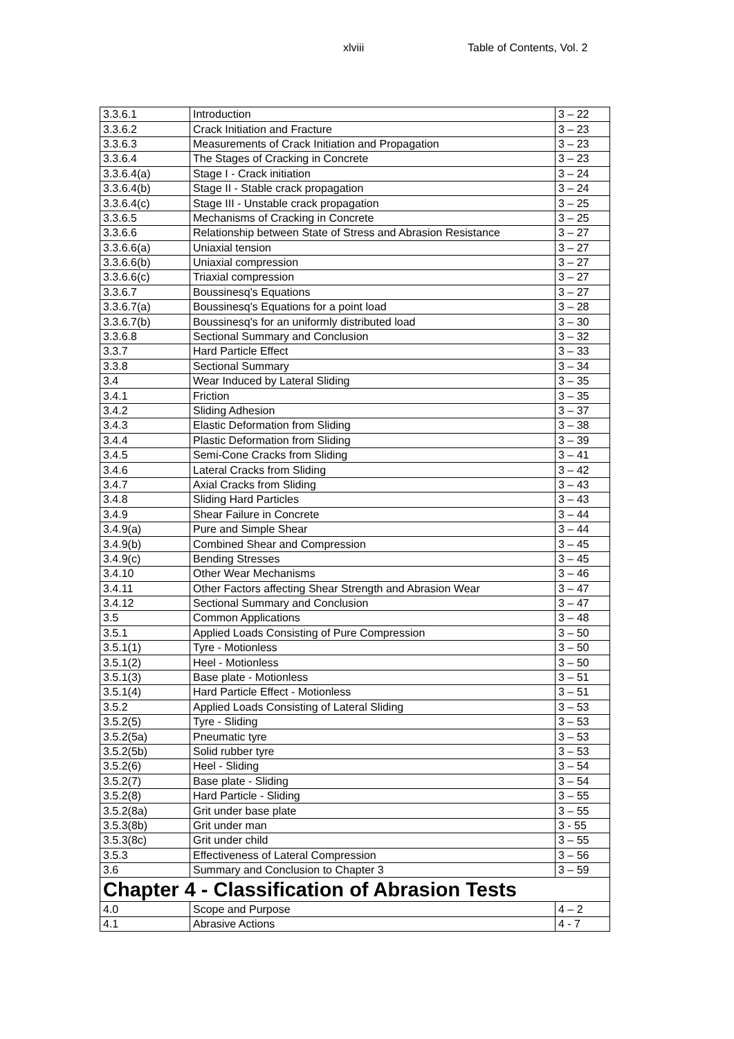xlviii Table of Contents, Vol. 2
| 3.3.6.1 | Introduction | 3 – 22 |
| 3.3.6.2 | Crack Initiation and Fracture | 3 – 23 |
| 3.3.6.3 | Measurements of Crack Initiation and Propagation | 3 – 23 |
| 3.3.6.4 | The Stages of Cracking in Concrete | 3 – 23 |
| 3.3.6.4(a) | Stage I - Crack initiation | 3 – 24 |
| 3.3.6.4(b) | Stage II - Stable crack propagation | 3 – 24 |
| 3.3.6.4(c) | Stage III - Unstable crack propagation | 3 – 25 |
| 3.3.6.5 | Mechanisms of Cracking in Concrete | 3 – 25 |
| 3.3.6.6 | Relationship between State of Stress and Abrasion Resistance | 3 – 27 |
| 3.3.6.6(a) | Uniaxial tension | 3 – 27 |
| 3.3.6.6(b) | Uniaxial compression | 3 – 27 |
| 3.3.6.6(c) | Triaxial compression | 3 – 27 |
| 3.3.6.7 | Boussinesq's Equations | 3 – 27 |
| 3.3.6.7(a) | Boussinesq's Equations for a point load | 3 – 28 |
| 3.3.6.7(b) | Boussinesq's for an uniformly distributed load | 3 – 30 |
| 3.3.6.8 | Sectional Summary and Conclusion | 3 – 32 |
| 3.3.7 | Hard Particle Effect | 3 – 33 |
| 3.3.8 | Sectional Summary | 3 – 34 |
| 3.4 | Wear Induced by Lateral Sliding | 3 – 35 |
| 3.4.1 | Friction | 3 – 35 |
| 3.4.2 | Sliding Adhesion | 3 – 37 |
| 3.4.3 | Elastic Deformation from Sliding | 3 – 38 |
| 3.4.4 | Plastic Deformation from Sliding | 3 – 39 |
| 3.4.5 | Semi-Cone Cracks from Sliding | 3 – 41 |
| 3.4.6 | Lateral Cracks from Sliding | 3 – 42 |
| 3.4.7 | Axial Cracks from Sliding | 3 – 43 |
| 3.4.8 | Sliding Hard Particles | 3 – 43 |
| 3.4.9 | Shear Failure in Concrete | 3 – 44 |
| 3.4.9(a) | Pure and Simple Shear | 3 – 44 |
| 3.4.9(b) | Combined Shear and Compression | 3 – 45 |
| 3.4.9(c) | Bending Stresses | 3 – 45 |
| 3.4.10 | Other Wear Mechanisms | 3 – 46 |
| 3.4.11 | Other Factors affecting Shear Strength and Abrasion Wear | 3 – 47 |
| 3.4.12 | Sectional Summary and Conclusion | 3 – 47 |
| 3.5 | Common Applications | 3 – 48 |
| 3.5.1 | Applied Loads Consisting of Pure Compression | 3 – 50 |
| 3.5.1(1) | Tyre - Motionless | 3 – 50 |
| 3.5.1(2) | Heel - Motionless | 3 – 50 |
| 3.5.1(3) | Base plate - Motionless | 3 – 51 |
| 3.5.1(4) | Hard Particle Effect - Motionless | 3 – 51 |
| 3.5.2 | Applied Loads Consisting of Lateral Sliding | 3 – 53 |
| 3.5.2(5) | Tyre - Sliding | 3 – 53 |
| 3.5.2(5a) | Pneumatic tyre | 3 – 53 |
| 3.5.2(5b) | Solid rubber tyre | 3 – 53 |
| 3.5.2(6) | Heel - Sliding | 3 – 54 |
| 3.5.2(7) | Base plate - Sliding | 3 – 54 |
| 3.5.2(8) | Hard Particle - Sliding | 3 – 55 |
| 3.5.2(8a) | Grit under base plate | 3 – 55 |
| 3.5.3(8b) | Grit under man | 3 - 55 |
| 3.5.3(8c) | Grit under child | 3 – 55 |
| 3.5.3 | Effectiveness of Lateral Compression | 3 – 56 |
| 3.6 | Summary and Conclusion to Chapter 3 | 3 – 59 |
| Chapter 4 - Classification of Abrasion Tests | | |
| 4.0 | Scope and Purpose | 4 – 2 |
| 4.1 | Abrasive Actions | 4 - 7 |